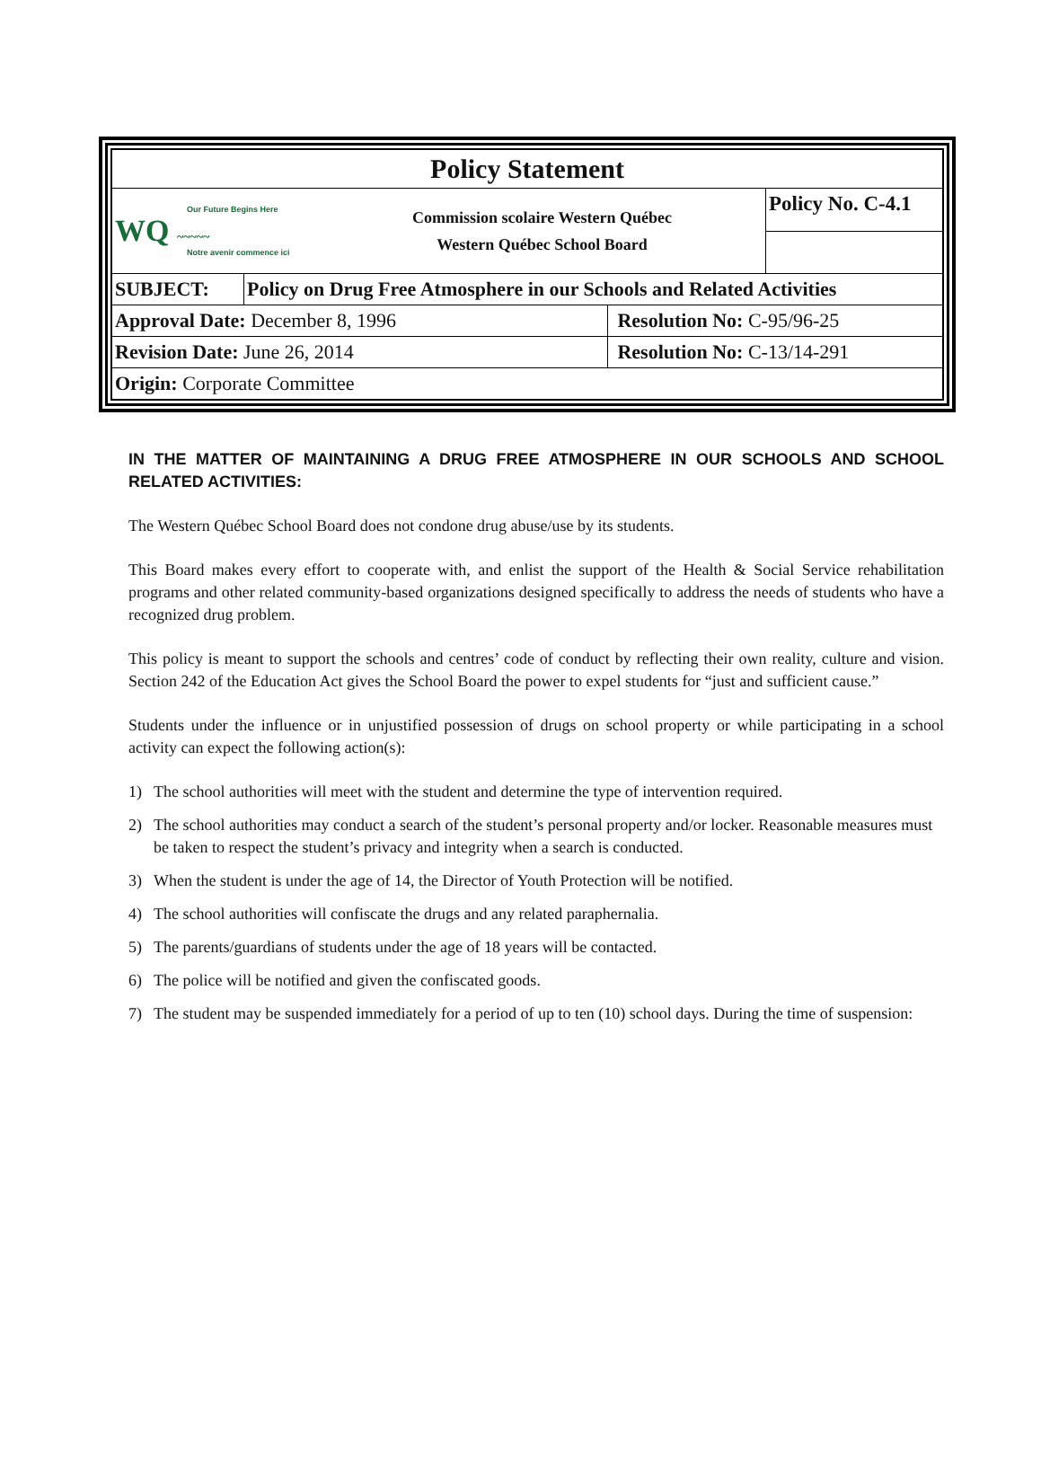| Policy Statement | | | |
| Our Future Begins Here WQ ~~~~~ Notre avenir commence ici Commission scolaire Western Québec Western Québec School Board | | | Policy No. C-4.1 |
| SUBJECT: | Policy on Drug Free Atmosphere in our Schools and Related Activities | | |
| Approval Date: December 8, 1996 | | Resolution No: C-95/96-25 | |
| Revision Date: June 26, 2014 | | Resolution No: C-13/14-291 | |
| Origin: Corporate Committee | | | |
IN THE MATTER OF MAINTAINING A DRUG FREE ATMOSPHERE IN OUR SCHOOLS AND SCHOOL RELATED ACTIVITIES:
The Western Québec School Board does not condone drug abuse/use by its students.
This Board makes every effort to cooperate with, and enlist the support of the Health & Social Service rehabilitation programs and other related community-based organizations designed specifically to address the needs of students who have a recognized drug problem.
This policy is meant to support the schools and centres’ code of conduct by reflecting their own reality, culture and vision. Section 242 of the Education Act gives the School Board the power to expel students for “just and sufficient cause.”
Students under the influence or in unjustified possession of drugs on school property or while participating in a school activity can expect the following action(s):
1) The school authorities will meet with the student and determine the type of intervention required.
2) The school authorities may conduct a search of the student’s personal property and/or locker. Reasonable measures must be taken to respect the student’s privacy and integrity when a search is conducted.
3) When the student is under the age of 14, the Director of Youth Protection will be notified.
4) The school authorities will confiscate the drugs and any related paraphernalia.
5) The parents/guardians of students under the age of 18 years will be contacted.
6) The police will be notified and given the confiscated goods.
7) The student may be suspended immediately for a period of up to ten (10) school days. During the time of suspension: